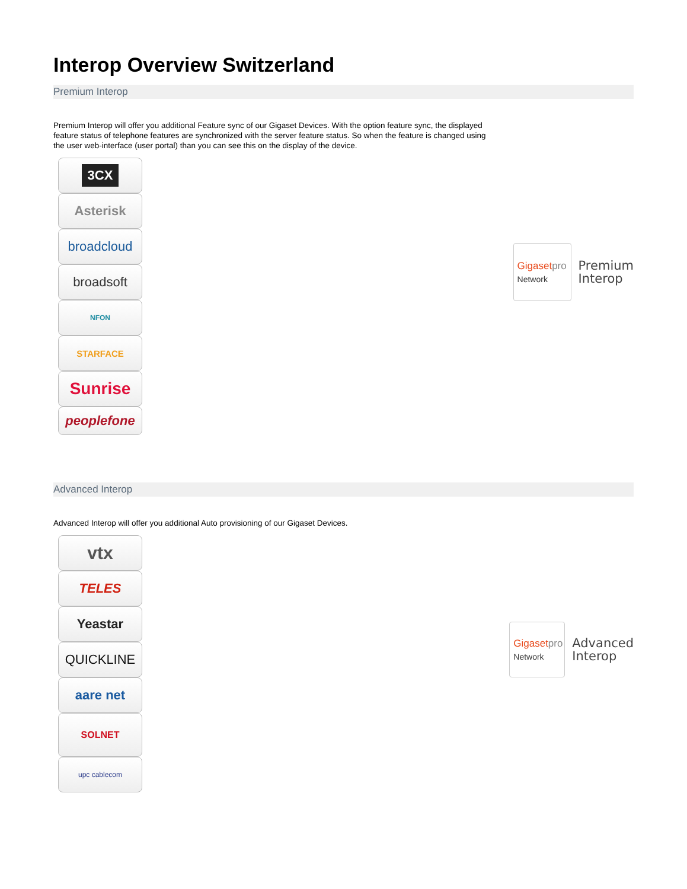Interop Overview Switzerland
Premium Interop
Premium Interop will offer you additional Feature sync of our Gigaset Devices. With the option feature sync, the displayed feature status of telephone features are synchronized with the server feature status. So when the feature is changed using the user web-interface (user portal) than you can see this on the display of the device.
3CX
Asterisk
broadcloud
broadsoft
NFON
STARFACE
Sunrise
peoplefone
Gigasetpro
Network
Premium
Interop
Advanced Interop
Advanced Interop will offer you additional Auto provisioning of our Gigaset Devices.
vtx
TELES
Yeastar
QUICKLINE
aare net
SOLNET
upc cablecom
Gigasetpro
Network
Advanced
Interop